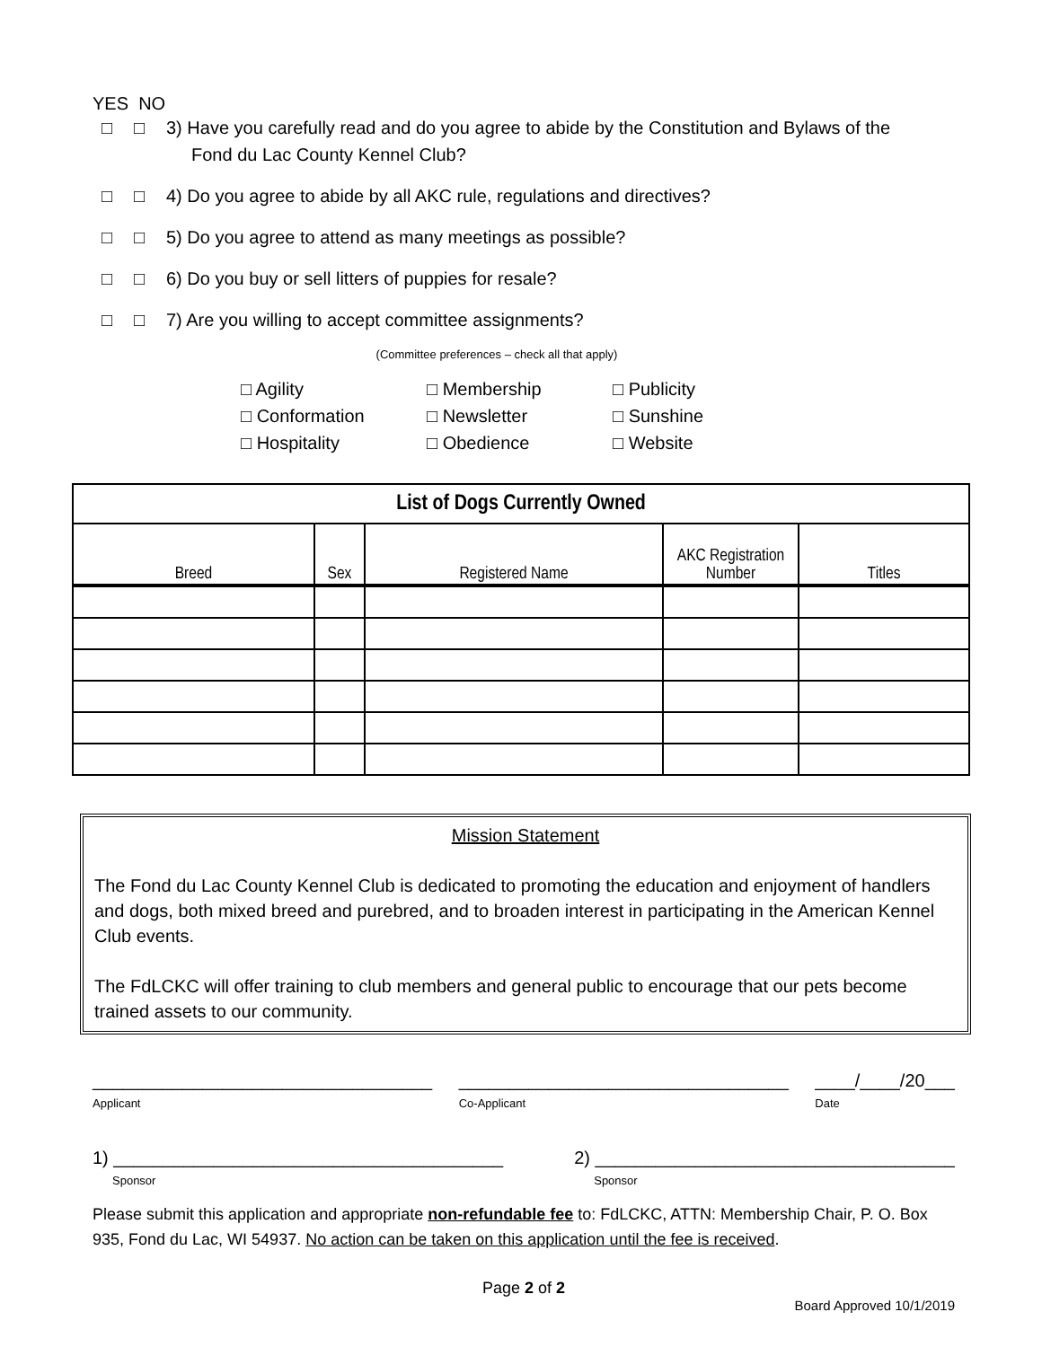YES NO
□ □ 3) Have you carefully read and do you agree to abide by the Constitution and Bylaws of the
Fond du Lac County Kennel Club?
□ □ 4) Do you agree to abide by all AKC rule, regulations and directives?
□ □ 5) Do you agree to attend as many meetings as possible?
□ □ 6) Do you buy or sell litters of puppies for resale?
□ □ 7) Are you willing to accept committee assignments?
(Committee preferences – check all that apply)
□ Agility
□ Membership
□ Publicity
□ Conformation
□ Newsletter
□ Sunshine
□ Hospitality
□ Obedience
□ Website
| List of Dogs Currently Owned | | | | |
| --- | --- | --- | --- | --- |
| Breed | Sex | Registered Name | AKC Registration Number | Titles |
Mission Statement
The Fond du Lac County Kennel Club is dedicated to promoting the education and enjoyment of handlers and dogs, both mixed breed and purebred, and to broaden interest in participating in the American Kennel Club events.
The FdLCKC will offer training to club members and general public to encourage that our pets become trained assets to our community.
__________________________________
Applicant
_________________________________
Co-Applicant
____/____/20___
Date
1) _______________________________________
Sponsor
2) ____________________________________
Sponsor
Please submit this application and appropriate non-refundable fee to: FdLCKC, ATTN: Membership Chair, P. O. Box 935, Fond du Lac, WI 54937. No action can be taken on this application until the fee is received.
Page 2 of 2
Board Approved 10/1/2019